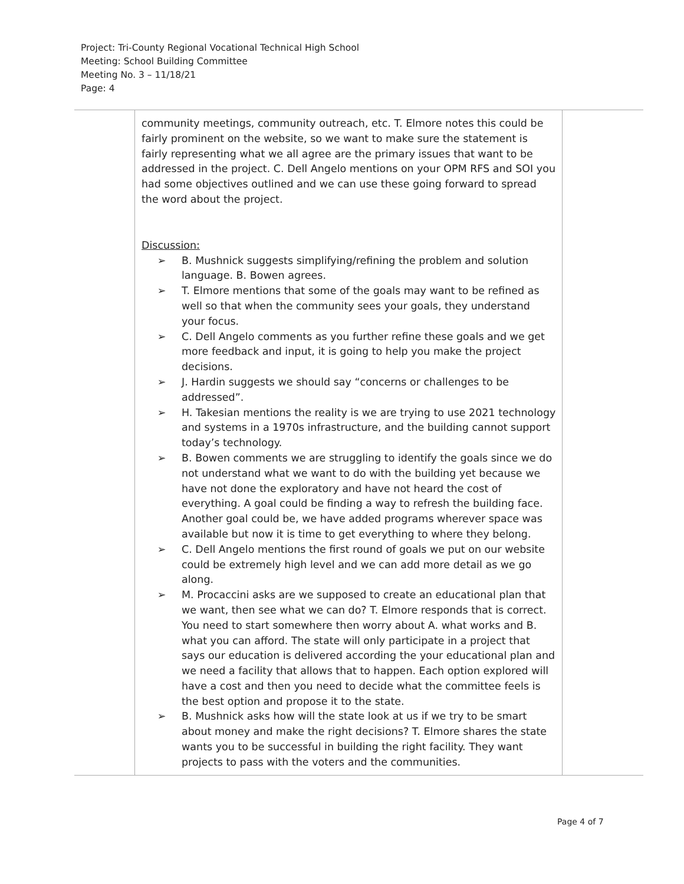Project: Tri-County Regional Vocational Technical High School
Meeting: School Building Committee
Meeting No. 3 – 11/18/21
Page: 4
| | community meetings, community outreach, etc. T. Elmore notes this could be fairly prominent on the website, so we want to make sure the statement is fairly representing what we all agree are the primary issues that want to be addressed in the project. C. Dell Angelo mentions on your OPM RFS and SOI you had some objectives outlined and we can use these going forward to spread the word about the project. Discussion: ➢ B. Mushnick suggests simplifying/refining the problem and solution language. B. Bowen agrees. ➢ T. Elmore mentions that some of the goals may want to be refined as well so that when the community sees your goals, they understand your focus. ➢ C. Dell Angelo comments as you further refine these goals and we get more feedback and input, it is going to help you make the project decisions. ➢ J. Hardin suggests we should say “concerns or challenges to be addressed”. ➢ H. Takesian mentions the reality is we are trying to use 2021 technology and systems in a 1970s infrastructure, and the building cannot support today’s technology. ➢ B. Bowen comments we are struggling to identify the goals since we do not understand what we want to do with the building yet because we have not done the exploratory and have not heard the cost of everything. A goal could be finding a way to refresh the building face. Another goal could be, we have added programs wherever space was available but now it is time to get everything to where they belong. ➢ C. Dell Angelo mentions the first round of goals we put on our website could be extremely high level and we can add more detail as we go along. ➢ M. Procaccini asks are we supposed to create an educational plan that we want, then see what we can do? T. Elmore responds that is correct. You need to start somewhere then worry about A. what works and B. what you can afford. The state will only participate in a project that says our education is delivered according the your educational plan and we need a facility that allows that to happen. Each option explored will have a cost and then you need to decide what the committee feels is the best option and propose it to the state. ➢ B. Mushnick asks how will the state look at us if we try to be smart about money and make the right decisions? T. Elmore shares the state wants you to be successful in building the right facility. They want projects to pass with the voters and the communities. | |
Page 4 of 7